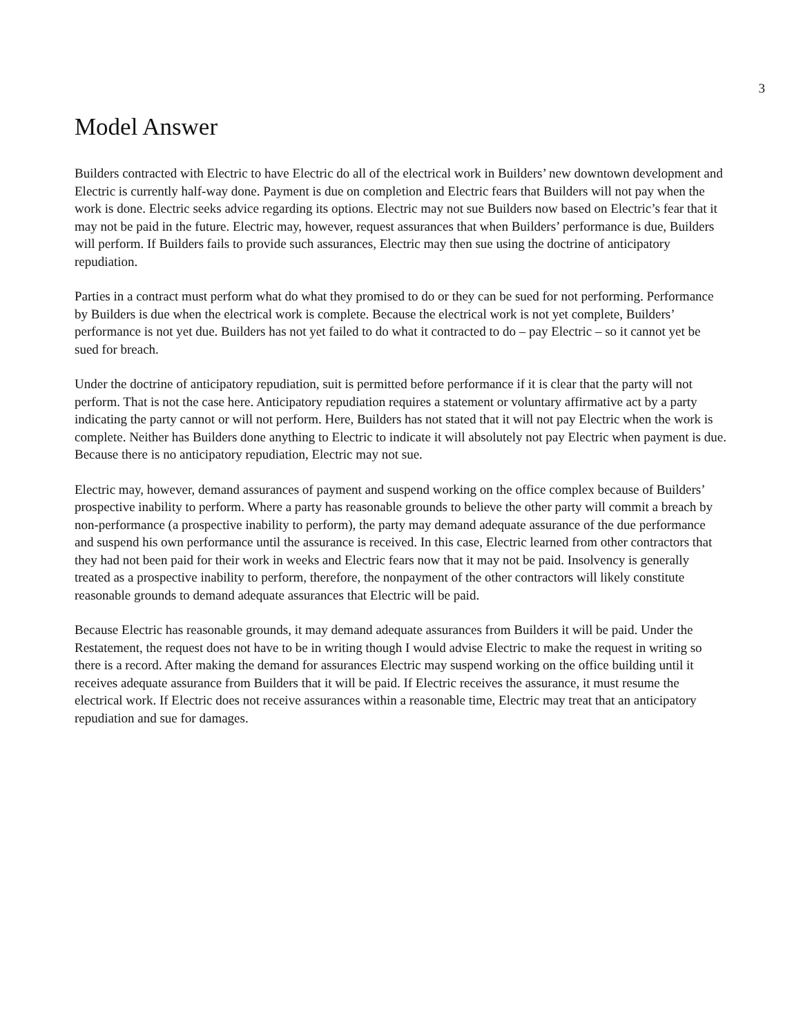3
Model Answer
Builders contracted with Electric to have Electric do all of the electrical work in Builders’ new downtown development and Electric is currently half-way done. Payment is due on completion and Electric fears that Builders will not pay when the work is done. Electric seeks advice regarding its options. Electric may not sue Builders now based on Electric’s fear that it may not be paid in the future. Electric may, however, request assurances that when Builders’ performance is due, Builders will perform. If Builders fails to provide such assurances, Electric may then sue using the doctrine of anticipatory repudiation.
Parties in a contract must perform what do what they promised to do or they can be sued for not performing. Performance by Builders is due when the electrical work is complete. Because the electrical work is not yet complete, Builders’ performance is not yet due. Builders has not yet failed to do what it contracted to do – pay Electric – so it cannot yet be sued for breach.
Under the doctrine of anticipatory repudiation, suit is permitted before performance if it is clear that the party will not perform. That is not the case here. Anticipatory repudiation requires a statement or voluntary affirmative act by a party indicating the party cannot or will not perform. Here, Builders has not stated that it will not pay Electric when the work is complete. Neither has Builders done anything to Electric to indicate it will absolutely not pay Electric when payment is due. Because there is no anticipatory repudiation, Electric may not sue.
Electric may, however, demand assurances of payment and suspend working on the office complex because of Builders’ prospective inability to perform. Where a party has reasonable grounds to believe the other party will commit a breach by non-performance (a prospective inability to perform), the party may demand adequate assurance of the due performance and suspend his own performance until the assurance is received. In this case, Electric learned from other contractors that they had not been paid for their work in weeks and Electric fears now that it may not be paid. Insolvency is generally treated as a prospective inability to perform, therefore, the nonpayment of the other contractors will likely constitute reasonable grounds to demand adequate assurances that Electric will be paid.
Because Electric has reasonable grounds, it may demand adequate assurances from Builders it will be paid. Under the Restatement, the request does not have to be in writing though I would advise Electric to make the request in writing so there is a record. After making the demand for assurances Electric may suspend working on the office building until it receives adequate assurance from Builders that it will be paid. If Electric receives the assurance, it must resume the electrical work. If Electric does not receive assurances within a reasonable time, Electric may treat that an anticipatory repudiation and sue for damages.